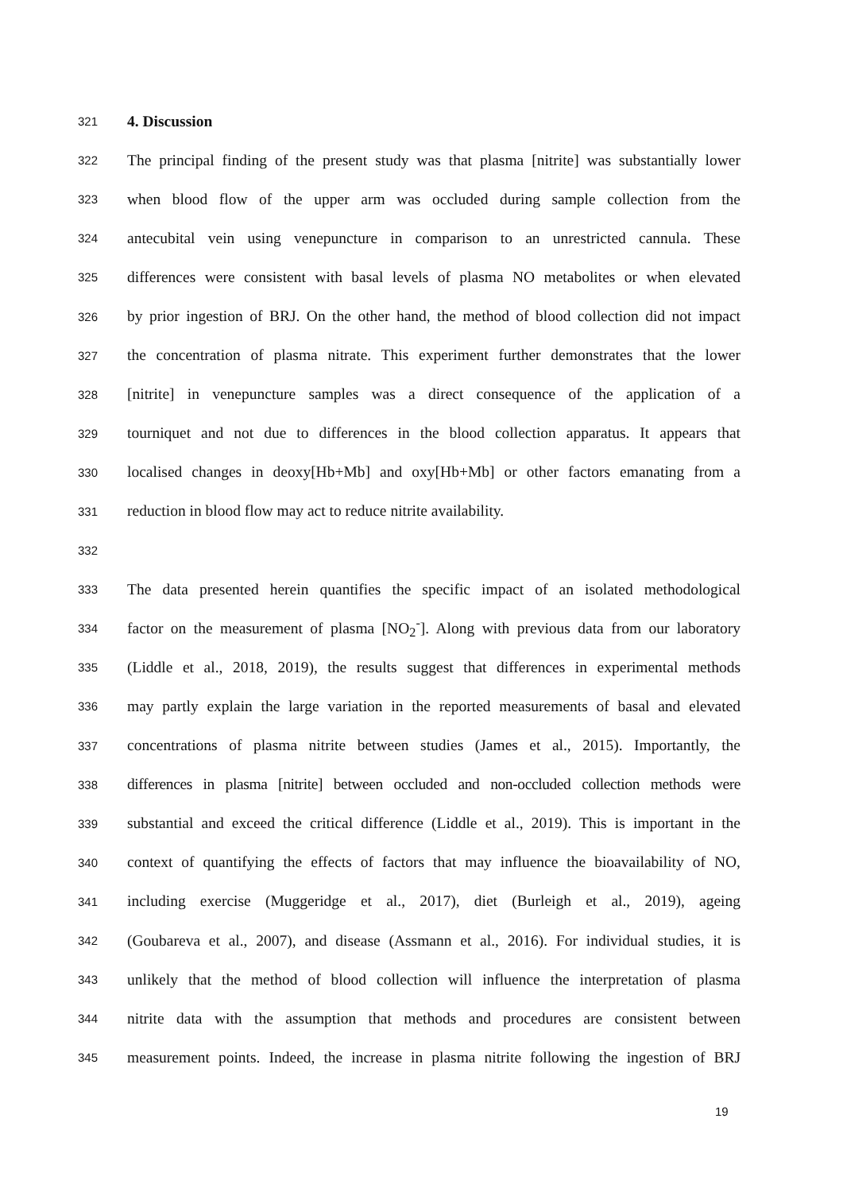321 4. Discussion
322 The principal finding of the present study was that plasma [nitrite] was substantially lower
323 when blood flow of the upper arm was occluded during sample collection from the
324 antecubital vein using venepuncture in comparison to an unrestricted cannula. These
325 differences were consistent with basal levels of plasma NO metabolites or when elevated
326 by prior ingestion of BRJ. On the other hand, the method of blood collection did not impact
327 the concentration of plasma nitrate. This experiment further demonstrates that the lower
328 [nitrite] in venepuncture samples was a direct consequence of the application of a
329 tourniquet and not due to differences in the blood collection apparatus. It appears that
330 localised changes in deoxy[Hb+Mb] and oxy[Hb+Mb] or other factors emanating from a
331 reduction in blood flow may act to reduce nitrite availability.
332
333 The data presented herein quantifies the specific impact of an isolated methodological
334 factor on the measurement of plasma [NO<sub>2</sub><sup>-</sup>]. Along with previous data from our laboratory
335 (Liddle et al., 2018, 2019), the results suggest that differences in experimental methods
336 may partly explain the large variation in the reported measurements of basal and elevated
337 concentrations of plasma nitrite between studies (James et al., 2015). Importantly, the
338 differences in plasma [nitrite] between occluded and non-occluded collection methods were
339 substantial and exceed the critical difference (Liddle et al., 2019). This is important in the
340 context of quantifying the effects of factors that may influence the bioavailability of NO,
341 including exercise (Muggeridge et al., 2017), diet (Burleigh et al., 2019), ageing
342 (Goubareva et al., 2007), and disease (Assmann et al., 2016). For individual studies, it is
343 unlikely that the method of blood collection will influence the interpretation of plasma
344 nitrite data with the assumption that methods and procedures are consistent between
345 measurement points. Indeed, the increase in plasma nitrite following the ingestion of BRJ
19